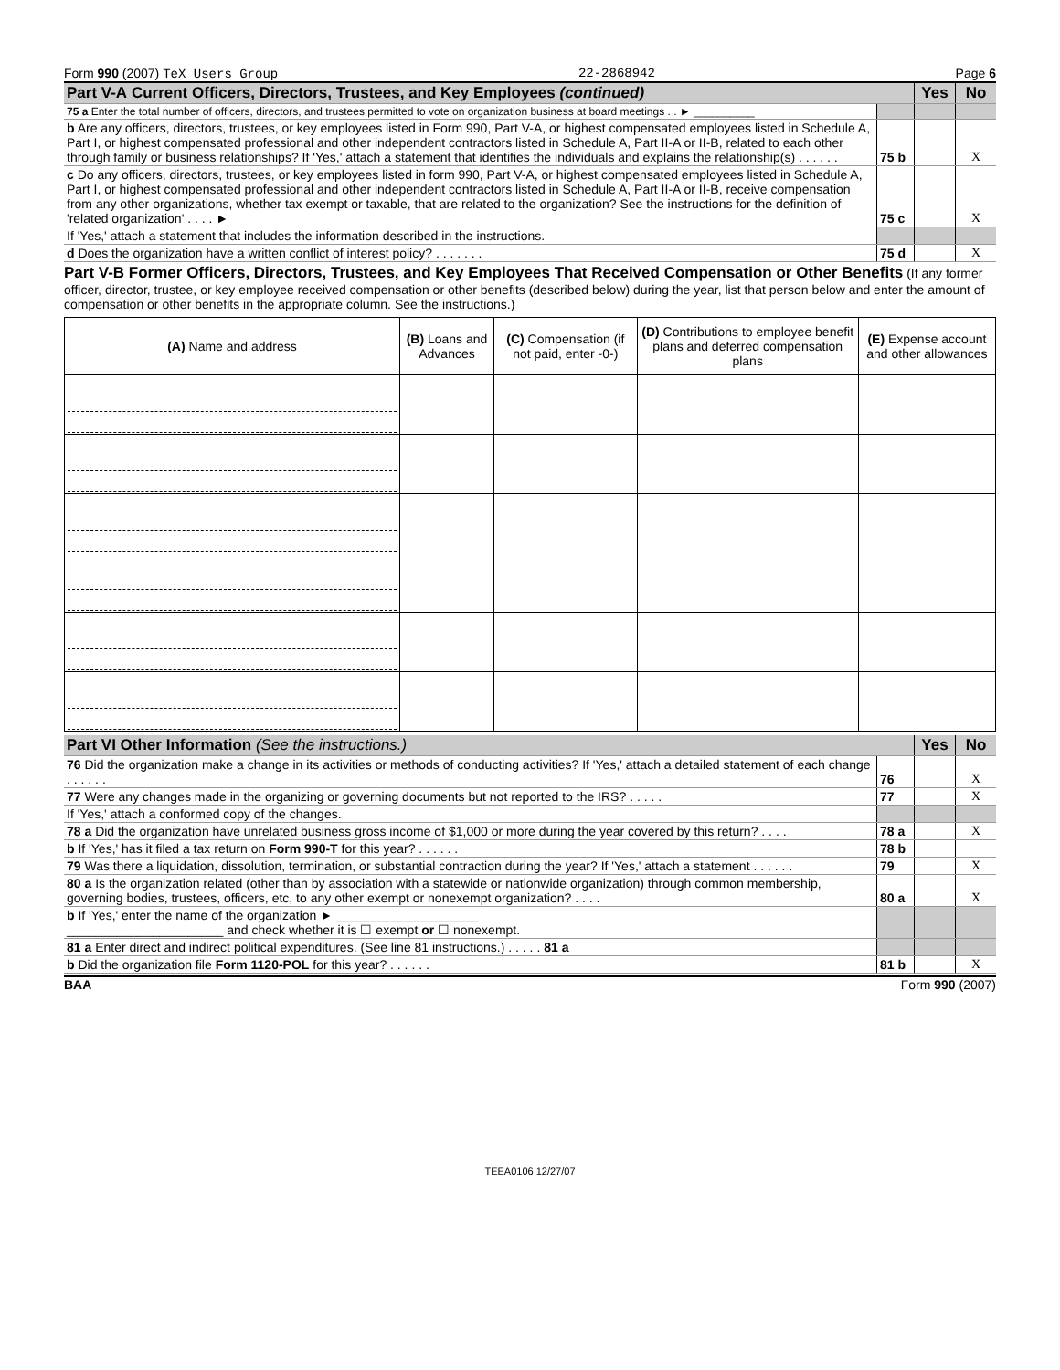Form 990 (2007) TeX Users Group 22-2868942 Page 6
| Part V-A Current Officers, Directors, Trustees, and Key Employees (continued) | | Yes | No |
| 75 a Enter the total number of officers, directors, and trustees permitted to vote on organization business at board meetings . . ► __________ | | | |
| b Are any officers, directors, trustees, or key employees listed in Form 990, Part V-A, or highest compensated employees listed in Schedule A, Part I, or highest compensated professional and other independent contractors listed in Schedule A, Part II-A or II-B, related to each other through family or business relationships? If 'Yes,' attach a statement that identifies the individuals and explains the relationship(s) . . . . . . | 75 b | | X |
| c Do any officers, directors, trustees, or key employees listed in form 990, Part V-A, or highest compensated employees listed in Schedule A, Part I, or highest compensated professional and other independent contractors listed in Schedule A, Part II-A or II-B, receive compensation from any other organizations, whether tax exempt or taxable, that are related to the organization? See the instructions for the definition of 'related organization' . . . . ► | 75 c | | X |
| If 'Yes,' attach a statement that includes the information described in the instructions. | | | |
| d Does the organization have a written conflict of interest policy? . . . . . . . | 75 d | | X |
Part V-B Former Officers, Directors, Trustees, and Key Employees That Received Compensation or Other Benefits (If any former officer, director, trustee, or key employee received compensation or other benefits (described below) during the year, list that person below and enter the amount of compensation or other benefits in the appropriate column. See the instructions.)
| (A) Name and address | (B) Loans and Advances | (C) Compensation (if not paid, enter -0-) | (D) Contributions to employee benefit plans and deferred compensation plans | (E) Expense account and other allowances |
| --- | --- | --- | --- | --- |
| Part VI Other Information (See the instructions.) | | Yes | No |
| 76 Did the organization make a change in its activities or methods of conducting activities? If 'Yes,' attach a detailed statement of each change . . . . . . | 76 | | X |
| 77 Were any changes made in the organizing or governing documents but not reported to the IRS? . . . . . | 77 | | X |
| If 'Yes,' attach a conformed copy of the changes. | | | |
| 78 a Did the organization have unrelated business gross income of $1,000 or more during the year covered by this return? . . . . | 78 a | | X |
| b If 'Yes,' has it filed a tax return on Form 990-T for this year? . . . . . . | 78 b | | |
| 79 Was there a liquidation, dissolution, termination, or substantial contraction during the year? If 'Yes,' attach a statement . . . . . . | 79 | | X |
| 80 a Is the organization related (other than by association with a statewide or nationwide organization) through common membership, governing bodies, trustees, officers, etc, to any other exempt or nonexempt organization? . . . . | 80 a | | X |
| b If 'Yes,' enter the name of the organization ► ____________________ ______________________ and check whether it is ☐ exempt or ☐ nonexempt. | | | |
| 81 a Enter direct and indirect political expenditures. (See line 81 instructions.) . . . . . 81 a | | | |
| b Did the organization file Form 1120-POL for this year? . . . . . . | 81 b | | X |
BAA Form 990 (2007)
TEEA0106 12/27/07